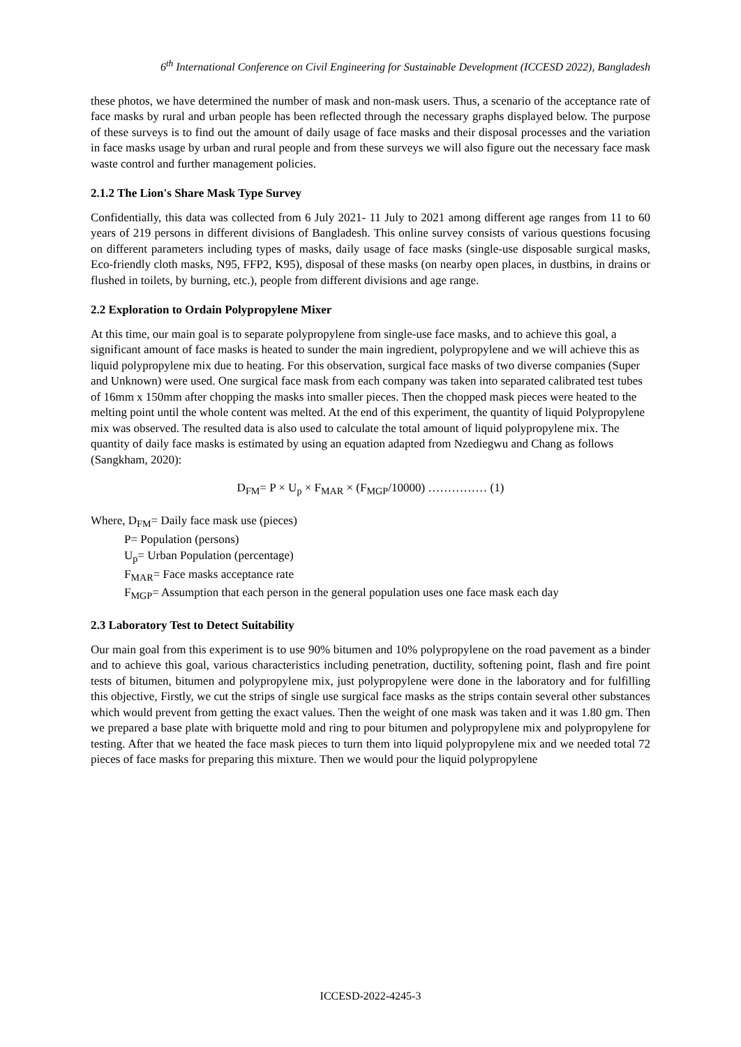6<sup>th</sup> International Conference on Civil Engineering for Sustainable Development (ICCESD 2022), Bangladesh
these photos, we have determined the number of mask and non-mask users. Thus, a scenario of the acceptance rate of face masks by rural and urban people has been reflected through the necessary graphs displayed below. The purpose of these surveys is to find out the amount of daily usage of face masks and their disposal processes and the variation in face masks usage by urban and rural people and from these surveys we will also figure out the necessary face mask waste control and further management policies.
2.1.2 The Lion's Share Mask Type Survey
Confidentially, this data was collected from 6 July 2021- 11 July to 2021 among different age ranges from 11 to 60 years of 219 persons in different divisions of Bangladesh. This online survey consists of various questions focusing on different parameters including types of masks, daily usage of face masks (single-use disposable surgical masks, Eco-friendly cloth masks, N95, FFP2, K95), disposal of these masks (on nearby open places, in dustbins, in drains or flushed in toilets, by burning, etc.), people from different divisions and age range.
2.2 Exploration to Ordain Polypropylene Mixer
At this time, our main goal is to separate polypropylene from single-use face masks, and to achieve this goal, a significant amount of face masks is heated to sunder the main ingredient, polypropylene and we will achieve this as liquid polypropylene mix due to heating. For this observation, surgical face masks of two diverse companies (Super and Unknown) were used. One surgical face mask from each company was taken into separated calibrated test tubes of 16mm x 150mm after chopping the masks into smaller pieces. Then the chopped mask pieces were heated to the melting point until the whole content was melted. At the end of this experiment, the quantity of liquid Polypropylene mix was observed. The resulted data is also used to calculate the total amount of liquid polypropylene mix. The quantity of daily face masks is estimated by using an equation adapted from Nzediegwu and Chang as follows (Sangkham, 2020):
D<sub>FM</sub>= P × U<sub>p</sub> × F<sub>MAR</sub> × (F<sub>MGP</sub>/10000) …………… (1)
Where, D<sub>FM</sub>= Daily face mask use (pieces)
P= Population (persons)
U<sub>p</sub>= Urban Population (percentage)
F<sub>MAR</sub>= Face masks acceptance rate
F<sub>MGP</sub>= Assumption that each person in the general population uses one face mask each day
2.3 Laboratory Test to Detect Suitability
Our main goal from this experiment is to use 90% bitumen and 10% polypropylene on the road pavement as a binder and to achieve this goal, various characteristics including penetration, ductility, softening point, flash and fire point tests of bitumen, bitumen and polypropylene mix, just polypropylene were done in the laboratory and for fulfilling this objective, Firstly, we cut the strips of single use surgical face masks as the strips contain several other substances which would prevent from getting the exact values. Then the weight of one mask was taken and it was 1.80 gm. Then we prepared a base plate with briquette mold and ring to pour bitumen and polypropylene mix and polypropylene for testing. After that we heated the face mask pieces to turn them into liquid polypropylene mix and we needed total 72 pieces of face masks for preparing this mixture. Then we would pour the liquid polypropylene
ICCESD-2022-4245-3